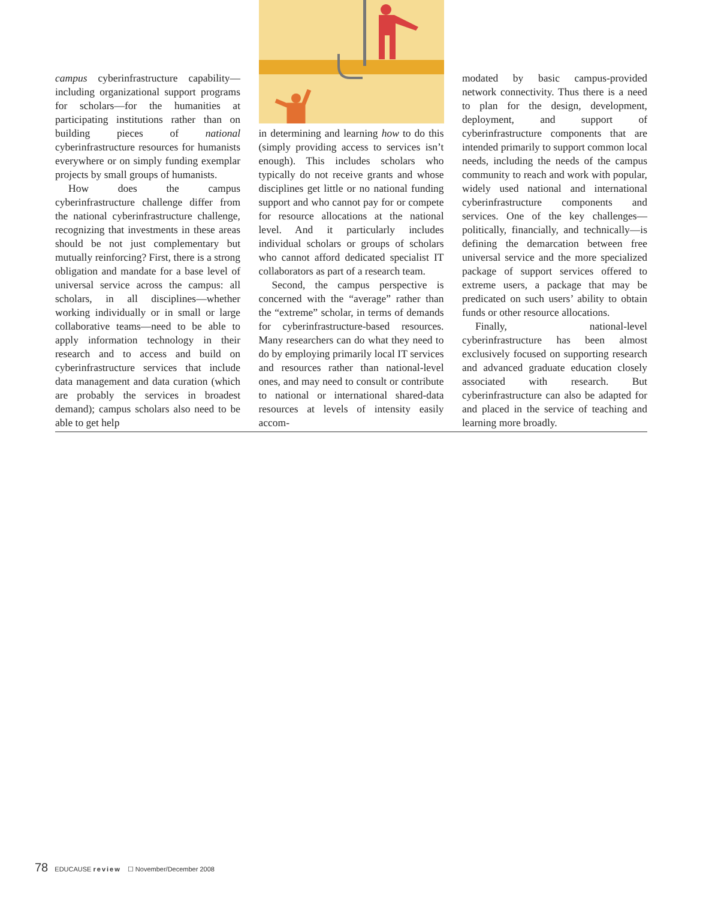campus cyberinfrastructure capability—including organizational support programs for scholars—for the humanities at participating institutions rather than on building pieces of national cyberinfrastructure resources for humanists everywhere or on simply funding exemplar projects by small groups of humanists.
How does the campus cyberinfrastructure challenge differ from the national cyberinfrastructure challenge, recognizing that investments in these areas should be not just complementary but mutually reinforcing? First, there is a strong obligation and mandate for a base level of universal service across the campus: all scholars, in all disciplines—whether working individually or in small or large collaborative teams—need to be able to apply information technology in their research and to access and build on cyberinfrastructure services that include data management and data curation (which are probably the services in broadest demand); campus scholars also need to be able to get help
in determining and learning how to do this (simply providing access to services isn’t enough). This includes scholars who typically do not receive grants and whose disciplines get little or no national funding support and who cannot pay for or compete for resource allocations at the national level. And it particularly includes individual scholars or groups of scholars who cannot afford dedicated specialist IT collaborators as part of a research team.
Second, the campus perspective is concerned with the “average” rather than the “extreme” scholar, in terms of demands for cyberinfrastructure-based resources. Many researchers can do what they need to do by employing primarily local IT services and resources rather than national-level ones, and may need to consult or contribute to national or international shared-data resources at levels of intensity easily accom-
modated by basic campus-provided network connectivity. Thus there is a need to plan for the design, development, deployment, and support of cyberinfrastructure components that are intended primarily to support common local needs, including the needs of the campus community to reach and work with popular, widely used national and international cyberinfrastructure components and services. One of the key challenges—politically, financially, and technically—is defining the demarcation between free universal service and the more specialized package of support services offered to extreme users, a package that may be predicated on such users’ ability to obtain funds or other resource allocations.
Finally, national-level cyberinfrastructure has been almost exclusively focused on supporting research and advanced graduate education closely associated with research. But cyberinfrastructure can also be adapted for and placed in the service of teaching and learning more broadly.
78 EDUCAUSE review ☐ November/December 2008